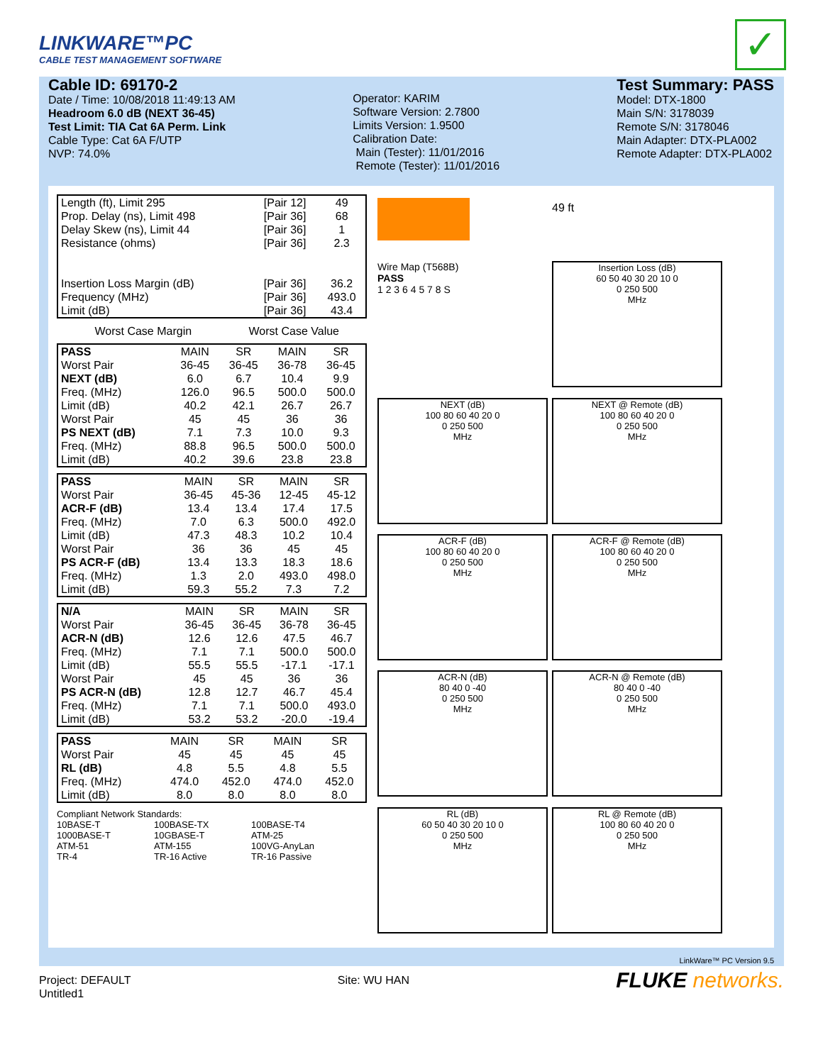LINKWARE™PC
CABLE TEST MANAGEMENT SOFTWARE
✓
Cable ID: 69170-2
Date / Time: 10/08/2018 11:49:13 AM
Headroom 6.0 dB (NEXT 36-45)
Test Limit: TIA Cat 6A Perm. Link
Cable Type: Cat 6A F/UTP
NVP: 74.0%
Operator: KARIM
Software Version: 2.7800
Limits Version: 1.9500
Calibration Date:
Main (Tester): 11/01/2016
Remote (Tester): 11/01/2016
Test Summary: PASS
Model: DTX-1800
Main S/N: 3178039
Remote S/N: 3178046
Main Adapter: DTX-PLA002
Remote Adapter: DTX-PLA002
| Length (ft), Limit 295 | [Pair 12] | 49 |
| Prop. Delay (ns), Limit 498 | [Pair 36] | 68 |
| Delay Skew (ns), Limit 44 | [Pair 36] | 1 |
| Resistance (ohms) | [Pair 36] | 2.3 |
| Insertion Loss Margin (dB) | [Pair 36] | 36.2 |
| Frequency (MHz) | [Pair 36] | 493.0 |
| Limit (dB) | [Pair 36] | 43.4 |
| | Worst Case Margin | Worst Case Value |
| PASS | MAIN | SR | MAIN | SR |
| --- | --- | --- | --- | --- |
| Worst Pair | 36-45 | 36-45 | 36-78 | 36-45 |
| NEXT (dB) | 6.0 | 6.7 | 10.4 | 9.9 |
| Freq. (MHz) | 126.0 | 96.5 | 500.0 | 500.0 |
| Limit (dB) | 40.2 | 42.1 | 26.7 | 26.7 |
| Worst Pair | 45 | 45 | 36 | 36 |
| PS NEXT (dB) | 7.1 | 7.3 | 10.0 | 9.3 |
| Freq. (MHz) | 88.8 | 96.5 | 500.0 | 500.0 |
| Limit (dB) | 40.2 | 39.6 | 23.8 | 23.8 |
| PASS | MAIN | SR | MAIN | SR |
| --- | --- | --- | --- | --- |
| Worst Pair | 36-45 | 45-36 | 12-45 | 45-12 |
| ACR-F (dB) | 13.4 | 13.4 | 17.4 | 17.5 |
| Freq. (MHz) | 7.0 | 6.3 | 500.0 | 492.0 |
| Limit (dB) | 47.3 | 48.3 | 10.2 | 10.4 |
| Worst Pair | 36 | 36 | 45 | 45 |
| PS ACR-F (dB) | 13.4 | 13.3 | 18.3 | 18.6 |
| Freq. (MHz) | 1.3 | 2.0 | 493.0 | 498.0 |
| Limit (dB) | 59.3 | 55.2 | 7.3 | 7.2 |
| N/A | MAIN | SR | MAIN | SR |
| --- | --- | --- | --- | --- |
| Worst Pair | 36-45 | 36-45 | 36-78 | 36-45 |
| ACR-N (dB) | 12.6 | 12.6 | 47.5 | 46.7 |
| Freq. (MHz) | 7.1 | 7.1 | 500.0 | 500.0 |
| Limit (dB) | 55.5 | 55.5 | -17.1 | -17.1 |
| Worst Pair | 45 | 45 | 36 | 36 |
| PS ACR-N (dB) | 12.8 | 12.7 | 46.7 | 45.4 |
| Freq. (MHz) | 7.1 | 7.1 | 500.0 | 493.0 |
| Limit (dB) | 53.2 | 53.2 | -20.0 | -19.4 |
| PASS | MAIN | SR | MAIN | SR |
| --- | --- | --- | --- | --- |
| Worst Pair | 45 | 45 | 45 | 45 |
| RL (dB) | 4.8 | 5.5 | 4.8 | 5.5 |
| Freq. (MHz) | 474.0 | 452.0 | 474.0 | 452.0 |
| Limit (dB) | 8.0 | 8.0 | 8.0 | 8.0 |
Compliant Network Standards:
10BASE-T 100BASE-TX 100BASE-T4 1000BASE-T 10GBASE-T ATM-25 ATM-51 ATM-155 100VG-AnyLan TR-4 TR-16 Active TR-16 Passive
49 ft
Wire Map (T568B)
PASS
1 2 3 6 4 5 7 8 S
Insertion Loss (dB)
60 50 40 30 20 10 0
0 250 500
MHz
NEXT (dB)
100 80 60 40 20 0
0 250 500
MHz
NEXT @ Remote (dB)
100 80 60 40 20 0
0 250 500
MHz
ACR-F (dB)
100 80 60 40 20 0
0 250 500
MHz
ACR-F @ Remote (dB)
100 80 60 40 20 0
0 250 500
MHz
ACR-N (dB)
80 40 0 -40
0 250 500
MHz
ACR-N @ Remote (dB)
80 40 0 -40
0 250 500
MHz
RL (dB)
60 50 40 30 20 10 0
0 250 500
MHz
RL @ Remote (dB)
100 80 60 40 20 0
0 250 500
MHz
LinkWare™ PC Version 9.5
Project: DEFAULT
Untitled1
Site: WU HAN
FLUKE networks.